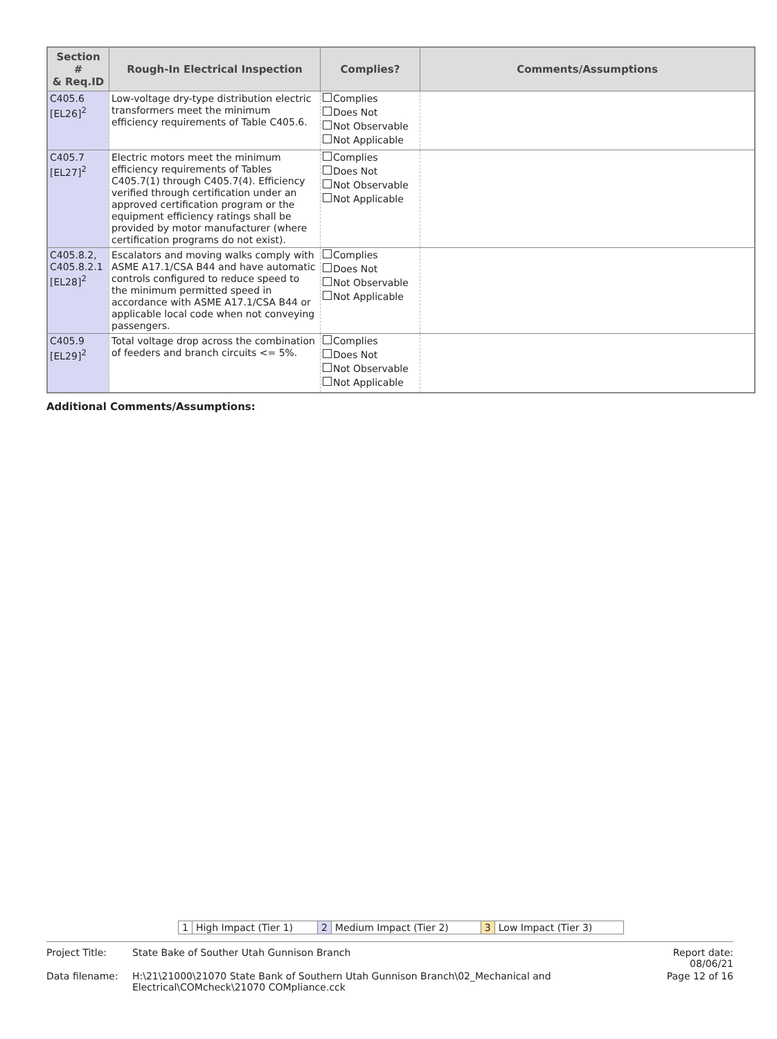| Section # & Req.ID | Rough-In Electrical Inspection | Complies? | Comments/Assumptions |
| --- | --- | --- | --- |
| C405.6 [EL26]<sup>2</sup> | Low-voltage dry-type distribution electric transformers meet the minimum efficiency requirements of Table C405.6. | Complies Does Not Not Observable Not Applicable | |
| C405.7 [EL27]<sup>2</sup> | Electric motors meet the minimum efficiency requirements of Tables C405.7(1) through C405.7(4). Efficiency verified through certification under an approved certification program or the equipment efficiency ratings shall be provided by motor manufacturer (where certification programs do not exist). | Complies Does Not Not Observable Not Applicable | |
| C405.8.2, C405.8.2.1 [EL28]<sup>2</sup> | Escalators and moving walks comply with ASME A17.1/CSA B44 and have automatic controls configured to reduce speed to the minimum permitted speed in accordance with ASME A17.1/CSA B44 or applicable local code when not conveying passengers. | Complies Does Not Not Observable Not Applicable | |
| C405.9 [EL29]<sup>2</sup> | Total voltage drop across the combination of feeders and branch circuits <= 5%. | Complies Does Not Not Observable Not Applicable | |
Additional Comments/Assumptions:
| 1 | High Impact (Tier 1) | 2 | Medium Impact (Tier 2) | 3 | Low Impact (Tier 3) |
| Project Title: | State Bake of Souther Utah Gunnison Branch | Report date: 08/06/21 |
| Data filename: | H:\21\21000\21070 State Bank of Southern Utah Gunnison Branch\02_Mechanical and Electrical\COMcheck\21070 COMpliance.cck | Page 12 of 16 |